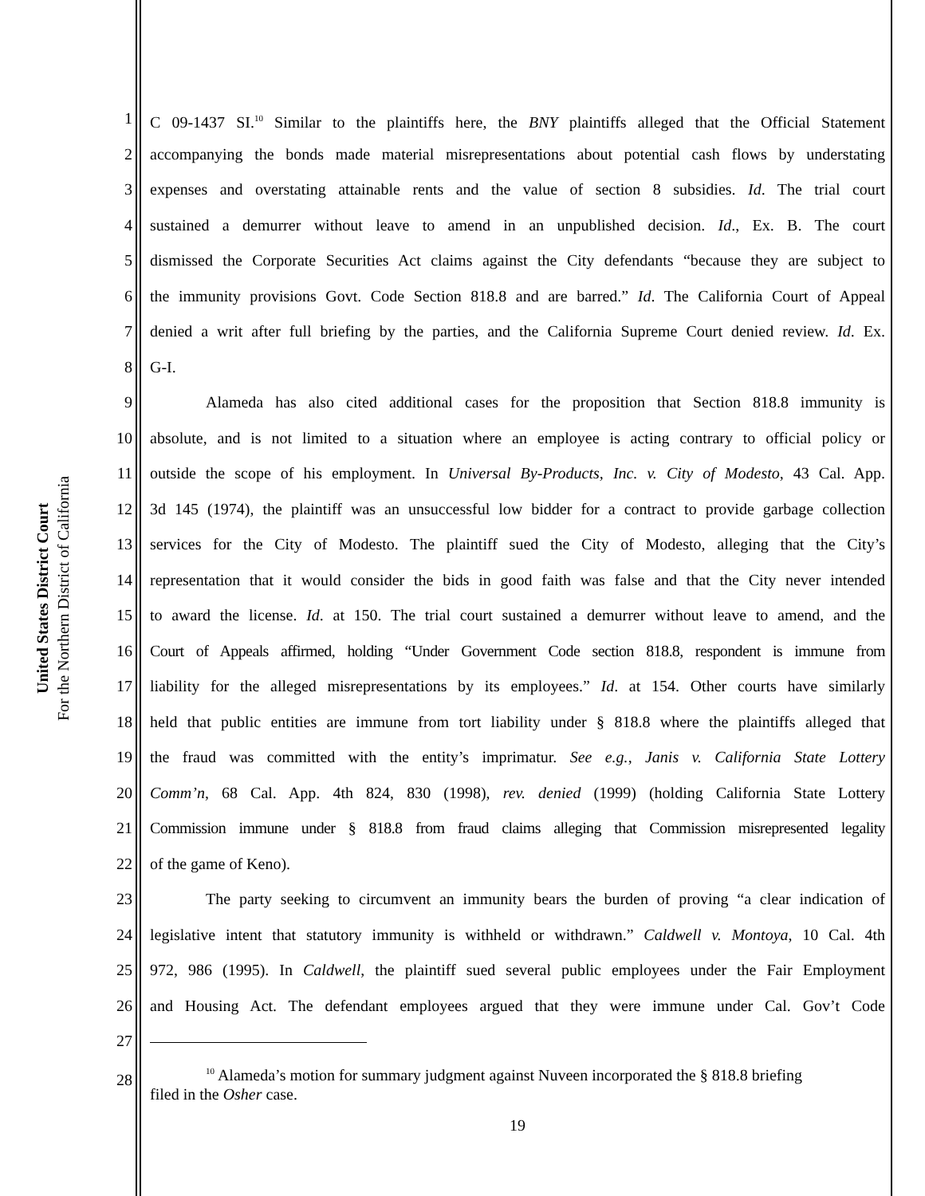United States District Court
For the Northern District of California
1 C 09-1437 SI.<sup>10</sup> Similar to the plaintiffs here, the BNY plaintiffs alleged that the Official Statement
2 accompanying the bonds made material misrepresentations about potential cash flows by understating
3 expenses and overstating attainable rents and the value of section 8 subsidies. Id. The trial court
4 sustained a demurrer without leave to amend in an unpublished decision. Id., Ex. B. The court
5 dismissed the Corporate Securities Act claims against the City defendants “because they are subject to
6 the immunity provisions Govt. Code Section 818.8 and are barred.” Id. The California Court of Appeal
7 denied a writ after full briefing by the parties, and the California Supreme Court denied review. Id. Ex.
8 G-I.
9 Alameda has also cited additional cases for the proposition that Section 818.8 immunity is
10 absolute, and is not limited to a situation where an employee is acting contrary to official policy or
11 outside the scope of his employment. In Universal By-Products, Inc. v. City of Modesto, 43 Cal. App.
12 3d 145 (1974), the plaintiff was an unsuccessful low bidder for a contract to provide garbage collection
13 services for the City of Modesto. The plaintiff sued the City of Modesto, alleging that the City’s
14 representation that it would consider the bids in good faith was false and that the City never intended
15 to award the license. Id. at 150. The trial court sustained a demurrer without leave to amend, and the
16 Court of Appeals affirmed, holding “Under Government Code section 818.8, respondent is immune from
17 liability for the alleged misrepresentations by its employees.” Id. at 154. Other courts have similarly
18 held that public entities are immune from tort liability under § 818.8 where the plaintiffs alleged that
19 the fraud was committed with the entity’s imprimatur. See e.g., Janis v. California State Lottery
20 Comm’n, 68 Cal. App. 4th 824, 830 (1998), rev. denied (1999) (holding California State Lottery
21 Commission immune under § 818.8 from fraud claims alleging that Commission misrepresented legality
22 of the game of Keno).
23 The party seeking to circumvent an immunity bears the burden of proving “a clear indication of
24 legislative intent that statutory immunity is withheld or withdrawn.” Caldwell v. Montoya, 10 Cal. 4th
25 972, 986 (1995). In Caldwell, the plaintiff sued several public employees under the Fair Employment
26 and Housing Act. The defendant employees argued that they were immune under Cal. Gov’t Code
27
28<sup>10</sup> Alameda’s motion for summary judgment against Nuveen incorporated the § 818.8 briefing
filed in the Osher case.
19